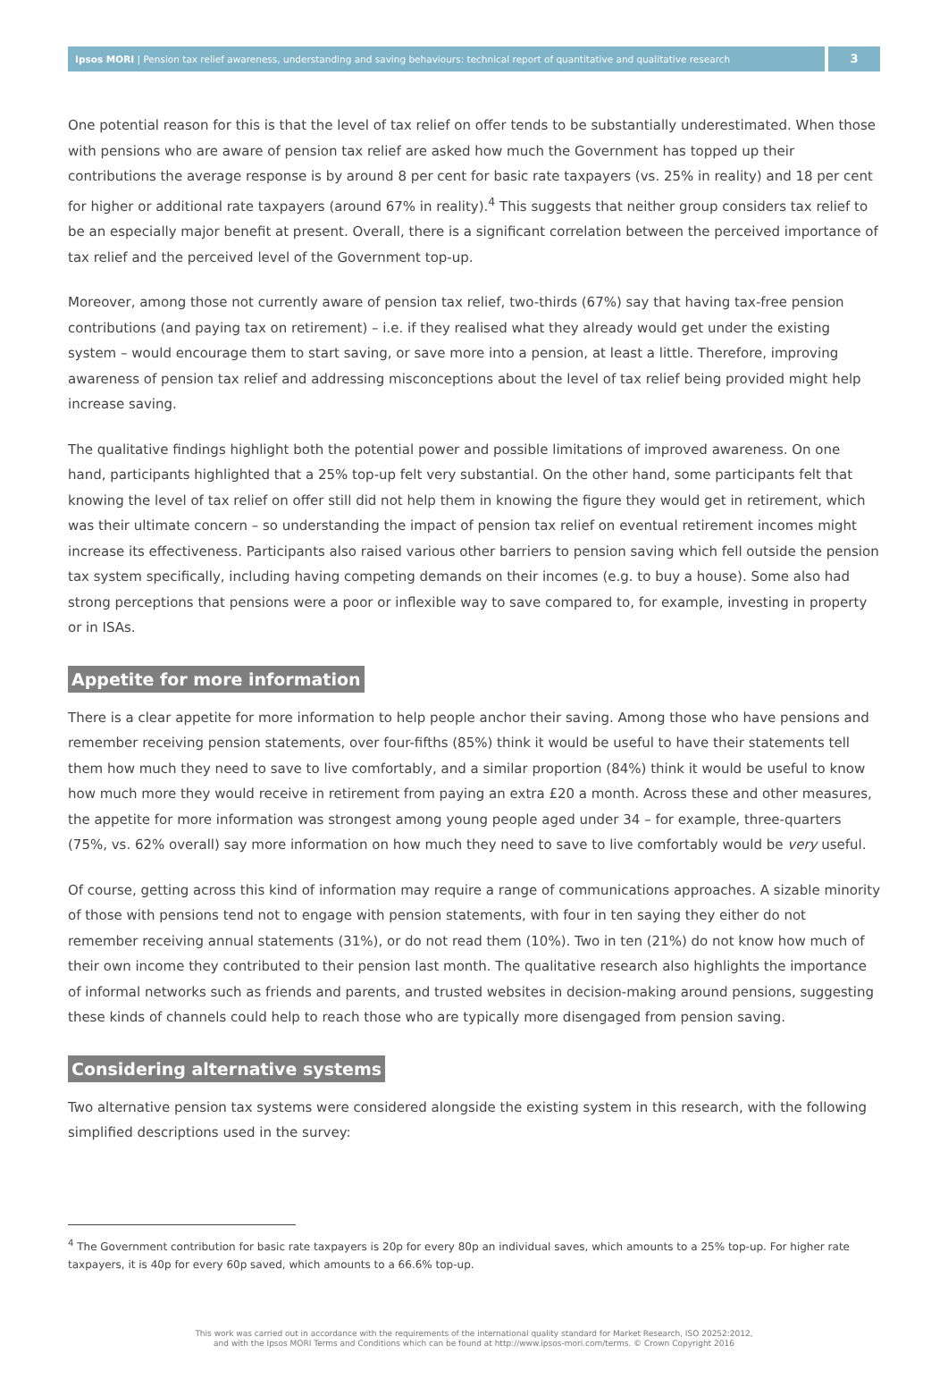Ipsos MORI | Pension tax relief awareness, understanding and saving behaviours: technical report of quantitative and qualitative research
3
One potential reason for this is that the level of tax relief on offer tends to be substantially underestimated. When those with pensions who are aware of pension tax relief are asked how much the Government has topped up their contributions the average response is by around 8 per cent for basic rate taxpayers (vs. 25% in reality) and 18 per cent for higher or additional rate taxpayers (around 67% in reality).<sup>4</sup> This suggests that neither group considers tax relief to be an especially major benefit at present. Overall, there is a significant correlation between the perceived importance of tax relief and the perceived level of the Government top-up.
Moreover, among those not currently aware of pension tax relief, two-thirds (67%) say that having tax-free pension contributions (and paying tax on retirement) – i.e. if they realised what they already would get under the existing system – would encourage them to start saving, or save more into a pension, at least a little. Therefore, improving awareness of pension tax relief and addressing misconceptions about the level of tax relief being provided might help increase saving.
The qualitative findings highlight both the potential power and possible limitations of improved awareness. On one hand, participants highlighted that a 25% top-up felt very substantial. On the other hand, some participants felt that knowing the level of tax relief on offer still did not help them in knowing the figure they would get in retirement, which was their ultimate concern – so understanding the impact of pension tax relief on eventual retirement incomes might increase its effectiveness. Participants also raised various other barriers to pension saving which fell outside the pension tax system specifically, including having competing demands on their incomes (e.g. to buy a house). Some also had strong perceptions that pensions were a poor or inflexible way to save compared to, for example, investing in property or in ISAs.
Appetite for more information
There is a clear appetite for more information to help people anchor their saving. Among those who have pensions and remember receiving pension statements, over four-fifths (85%) think it would be useful to have their statements tell them how much they need to save to live comfortably, and a similar proportion (84%) think it would be useful to know how much more they would receive in retirement from paying an extra £20 a month. Across these and other measures, the appetite for more information was strongest among young people aged under 34 – for example, three-quarters (75%, vs. 62% overall) say more information on how much they need to save to live comfortably would be very useful.
Of course, getting across this kind of information may require a range of communications approaches. A sizable minority of those with pensions tend not to engage with pension statements, with four in ten saying they either do not remember receiving annual statements (31%), or do not read them (10%). Two in ten (21%) do not know how much of their own income they contributed to their pension last month. The qualitative research also highlights the importance of informal networks such as friends and parents, and trusted websites in decision-making around pensions, suggesting these kinds of channels could help to reach those who are typically more disengaged from pension saving.
Considering alternative systems
Two alternative pension tax systems were considered alongside the existing system in this research, with the following simplified descriptions used in the survey:
<sup>4</sup> The Government contribution for basic rate taxpayers is 20p for every 80p an individual saves, which amounts to a 25% top-up. For higher rate taxpayers, it is 40p for every 60p saved, which amounts to a 66.6% top-up.
This work was carried out in accordance with the requirements of the international quality standard for Market Research, ISO 20252:2012,
and with the Ipsos MORI Terms and Conditions which can be found at http://www.ipsos-mori.com/terms. © Crown Copyright 2016